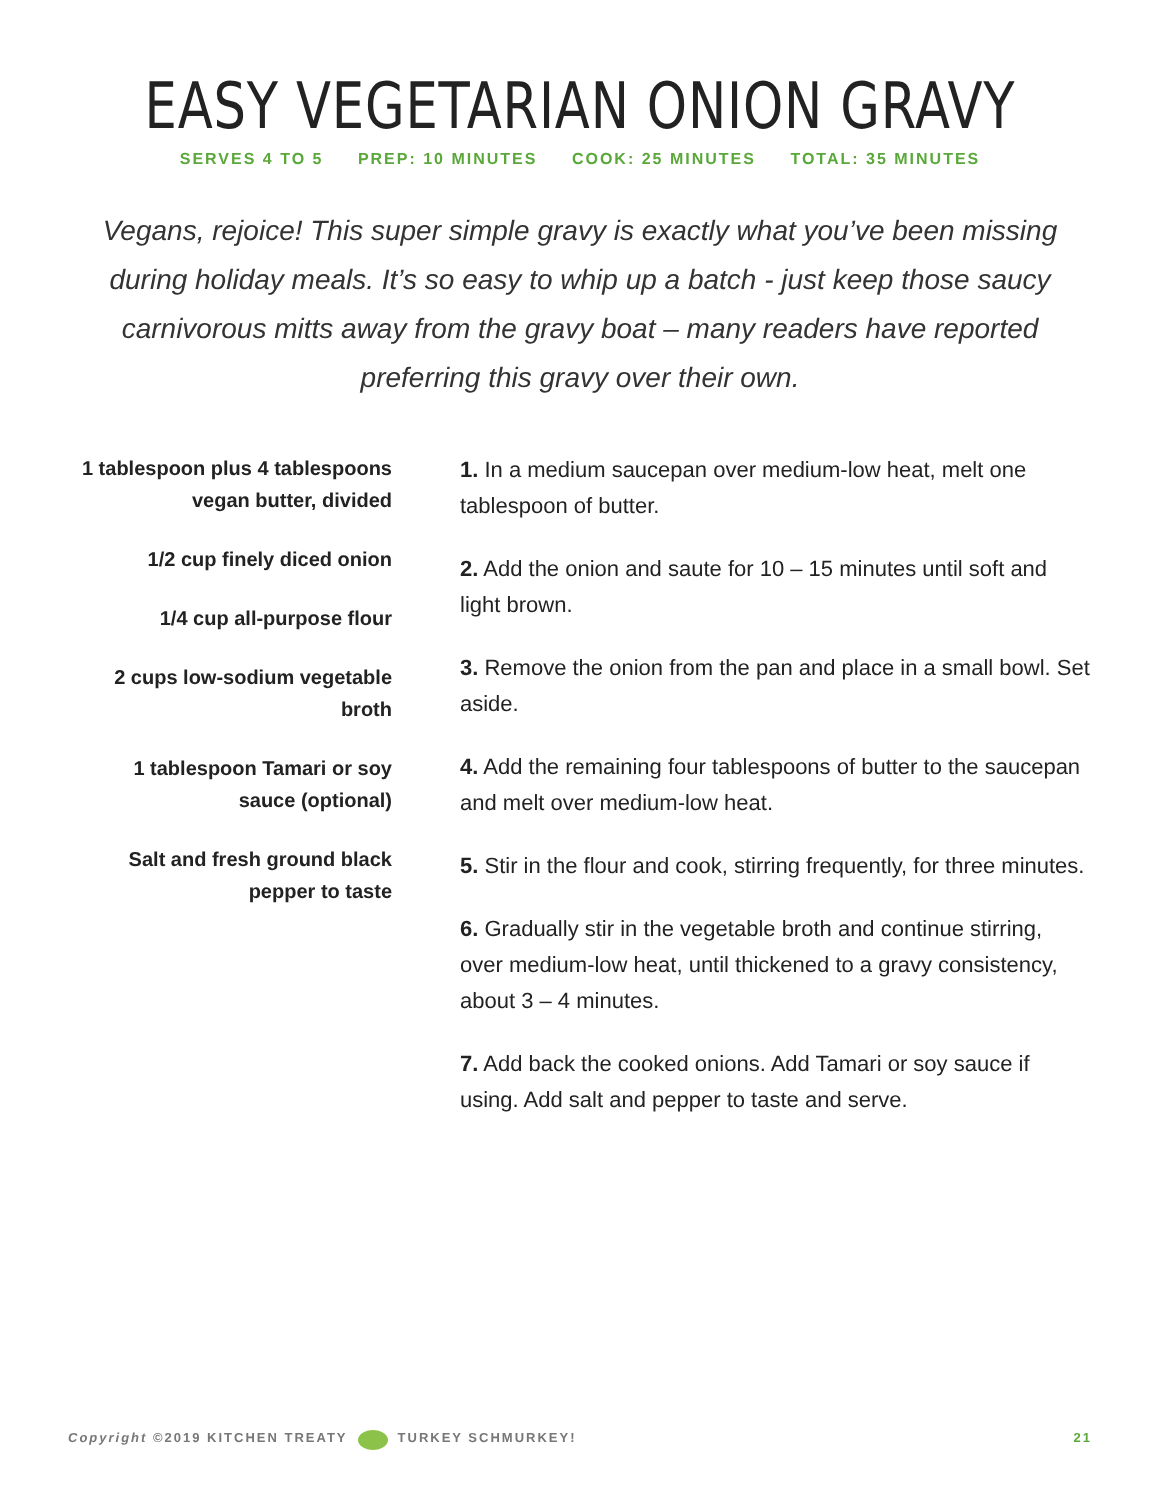EASY VEGETARIAN ONION GRAVY
SERVES 4 TO 5 PREP: 10 MINUTES COOK: 25 MINUTES TOTAL: 35 MINUTES
Vegans, rejoice! This super simple gravy is exactly what you’ve been missing during holiday meals. It’s so easy to whip up a batch - just keep those saucy carnivorous mitts away from the gravy boat – many readers have reported preferring this gravy over their own.
1 tablespoon plus 4 tablespoons
vegan butter, divided
1/2 cup finely diced onion
1/4 cup all-purpose flour
2 cups low-sodium vegetable
broth
1 tablespoon Tamari or soy
sauce (optional)
Salt and fresh ground black
pepper to taste
1. In a medium saucepan over medium-low heat, melt one tablespoon of butter.
2. Add the onion and saute for 10 – 15 minutes until soft and light brown.
3. Remove the onion from the pan and place in a small bowl. Set aside.
4. Add the remaining four tablespoons of butter to the saucepan and melt over medium-low heat.
5. Stir in the flour and cook, stirring frequently, for three minutes.
6. Gradually stir in the vegetable broth and continue stirring, over medium-low heat, until thickened to a gravy consistency, about 3 – 4 minutes.
7. Add back the cooked onions. Add Tamari or soy sauce if using. Add salt and pepper to taste and serve.
Copyright ©2019 KITCHEN TREATY TURKEY SCHMURKEY! 21